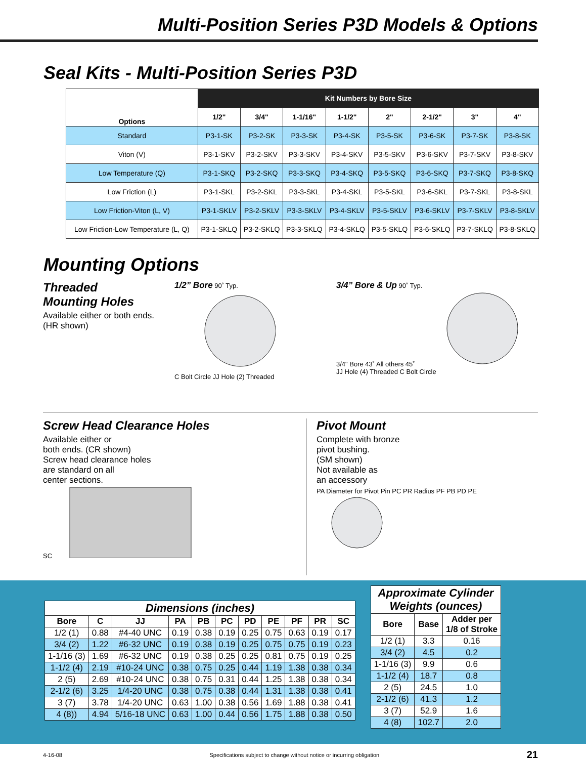Multi-Position Series P3D Models & Options
Seal Kits - Multi-Position Series P3D
| Options | Kit Numbers by Bore Size | | | | | | | |
| --- | --- | --- | --- | --- | --- | --- | --- | --- |
| | 1/2" | 3/4" | 1-1/16" | 1-1/2" | 2" | 2-1/2" | 3" | 4" |
| Standard | P3-1-SK | P3-2-SK | P3-3-SK | P3-4-SK | P3-5-SK | P3-6-SK | P3-7-SK | P3-8-SK |
| Viton (V) | P3-1-SKV | P3-2-SKV | P3-3-SKV | P3-4-SKV | P3-5-SKV | P3-6-SKV | P3-7-SKV | P3-8-SKV |
| Low Temperature (Q) | P3-1-SKQ | P3-2-SKQ | P3-3-SKQ | P3-4-SKQ | P3-5-SKQ | P3-6-SKQ | P3-7-SKQ | P3-8-SKQ |
| Low Friction (L) | P3-1-SKL | P3-2-SKL | P3-3-SKL | P3-4-SKL | P3-5-SKL | P3-6-SKL | P3-7-SKL | P3-8-SKL |
| Low Friction-Viton (L, V) | P3-1-SKLV | P3-2-SKLV | P3-3-SKLV | P3-4-SKLV | P3-5-SKLV | P3-6-SKLV | P3-7-SKLV | P3-8-SKLV |
| Low Friction-Low Temperature (L, Q) | P3-1-SKLQ | P3-2-SKLQ | P3-3-SKLQ | P3-4-SKLQ | P3-5-SKLQ | P3-6-SKLQ | P3-7-SKLQ | P3-8-SKLQ |
Mounting Options
Threaded
Mounting Holes
Available either or both ends.
(HR shown)
1/2” Bore 90˚ Typ.
C Bolt Circle JJ Hole (2) Threaded
3/4” Bore & Up 90˚ Typ.
3/4" Bore 43˚ All others 45˚
JJ Hole (4) Threaded C Bolt Circle
Screw Head Clearance Holes
Available either or
both ends. (CR shown)
Screw head clearance holes
are standard on all
center sections.
SC
Pivot Mount
Complete with bronze
pivot bushing.
(SM shown)
Not available as
an accessory
PA Diameter for Pivot Pin PC PR Radius PF PB PD PE
| Dimensions (inches) | | | | | | | | | | |
| --- | --- | --- | --- | --- | --- | --- | --- | --- | --- | --- |
| Bore | C | JJ | PA | PB | PC | PD | PE | PF | PR | SC |
| 1/2 (1) | 0.88 | #4-40 UNC | 0.19 | 0.38 | 0.19 | 0.25 | 0.75 | 0.63 | 0.19 | 0.17 |
| 3/4 (2) | 1.22 | #6-32 UNC | 0.19 | 0.38 | 0.19 | 0.25 | 0.75 | 0.75 | 0.19 | 0.23 |
| 1-1/16 (3) | 1.69 | #6-32 UNC | 0.19 | 0.38 | 0.25 | 0.25 | 0.81 | 0.75 | 0.19 | 0.25 |
| 1-1/2 (4) | 2.19 | #10-24 UNC | 0.38 | 0.75 | 0.25 | 0.44 | 1.19 | 1.38 | 0.38 | 0.34 |
| 2 (5) | 2.69 | #10-24 UNC | 0.38 | 0.75 | 0.31 | 0.44 | 1.25 | 1.38 | 0.38 | 0.34 |
| 2-1/2 (6) | 3.25 | 1/4-20 UNC | 0.38 | 0.75 | 0.38 | 0.44 | 1.31 | 1.38 | 0.38 | 0.41 |
| 3 (7) | 3.78 | 1/4-20 UNC | 0.63 | 1.00 | 0.38 | 0.56 | 1.69 | 1.88 | 0.38 | 0.41 |
| 4 (8)) | 4.94 | 5/16-18 UNC | 0.63 | 1.00 | 0.44 | 0.56 | 1.75 | 1.88 | 0.38 | 0.50 |
| Approximate Cylinder Weights (ounces) | | |
| --- | --- | --- |
| Bore | Base | Adder per 1/8 of Stroke |
| 1/2 (1) | 3.3 | 0.16 |
| 3/4 (2) | 4.5 | 0.2 |
| 1-1/16 (3) | 9.9 | 0.6 |
| 1-1/2 (4) | 18.7 | 0.8 |
| 2 (5) | 24.5 | 1.0 |
| 2-1/2 (6) | 41.3 | 1.2 |
| 3 (7) | 52.9 | 1.6 |
| 4 (8) | 102.7 | 2.0 |
4-16-08 Specifications subject to change without notice or incurring obligation 21